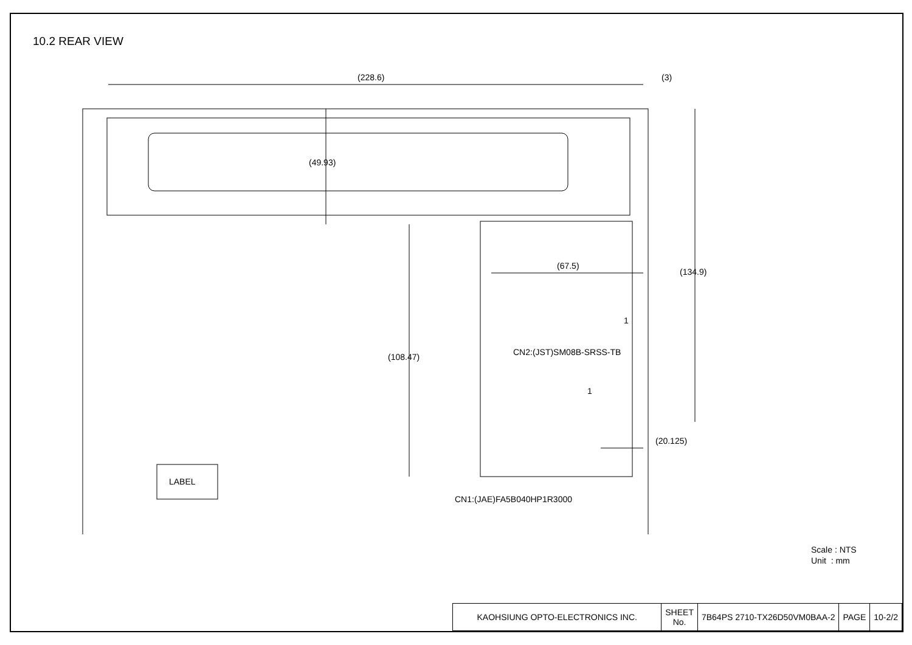10.2 REAR VIEW
(228.6) (3)
(49.93)
(134.9)
(67.5)
(108.47)
1
CN2:(JST)SM08B-SRSS-TB
1
(20.125)
LABEL
CN1:(JAE)FA5B040HP1R3000
Scale : NTS
Unit : mm
| KAOHSIUNG OPTO-ELECTRONICS INC. | SHEET No. | 7B64PS 2710-TX26D50VM0BAA-2 | PAGE | 10-2/2 |